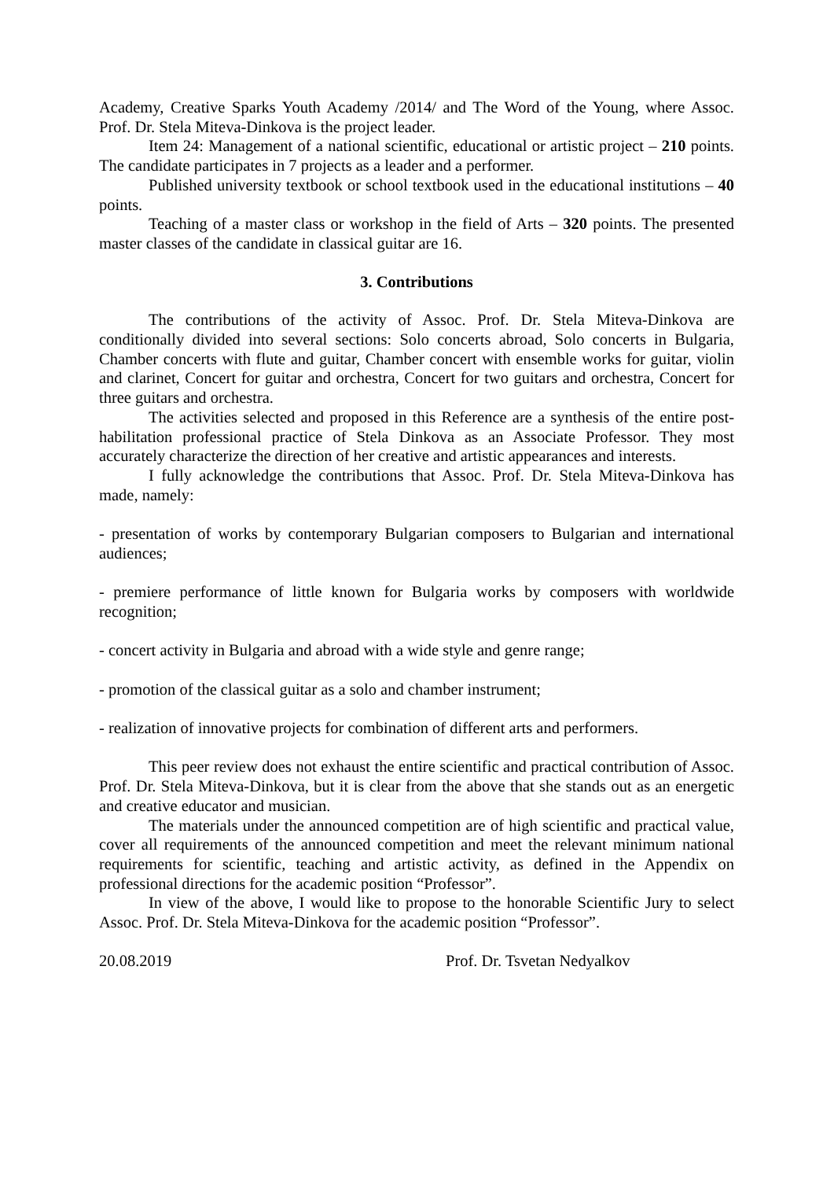Academy, Creative Sparks Youth Academy /2014/ and The Word of the Young, where Assoc. Prof. Dr. Stela Miteva-Dinkova is the project leader.
Item 24: Management of a national scientific, educational or artistic project – 210 points. The candidate participates in 7 projects as a leader and a performer.
Published university textbook or school textbook used in the educational institutions – 40 points.
Teaching of a master class or workshop in the field of Arts – 320 points. The presented master classes of the candidate in classical guitar are 16.
3. Contributions
The contributions of the activity of Assoc. Prof. Dr. Stela Miteva-Dinkova are conditionally divided into several sections: Solo concerts abroad, Solo concerts in Bulgaria, Chamber concerts with flute and guitar, Chamber concert with ensemble works for guitar, violin and clarinet, Concert for guitar and orchestra, Concert for two guitars and orchestra, Concert for three guitars and orchestra.
The activities selected and proposed in this Reference are a synthesis of the entire post-habilitation professional practice of Stela Dinkova as an Associate Professor. They most accurately characterize the direction of her creative and artistic appearances and interests.
I fully acknowledge the contributions that Assoc. Prof. Dr. Stela Miteva-Dinkova has made, namely:
- presentation of works by contemporary Bulgarian composers to Bulgarian and international audiences;
- premiere performance of little known for Bulgaria works by composers with worldwide recognition;
- concert activity in Bulgaria and abroad with a wide style and genre range;
- promotion of the classical guitar as a solo and chamber instrument;
- realization of innovative projects for combination of different arts and performers.
This peer review does not exhaust the entire scientific and practical contribution of Assoc. Prof. Dr. Stela Miteva-Dinkova, but it is clear from the above that she stands out as an energetic and creative educator and musician.
The materials under the announced competition are of high scientific and practical value, cover all requirements of the announced competition and meet the relevant minimum national requirements for scientific, teaching and artistic activity, as defined in the Appendix on professional directions for the academic position “Professor”.
In view of the above, I would like to propose to the honorable Scientific Jury to select Assoc. Prof. Dr. Stela Miteva-Dinkova for the academic position “Professor”.
20.08.2019 Prof. Dr. Tsvetan Nedyalkov